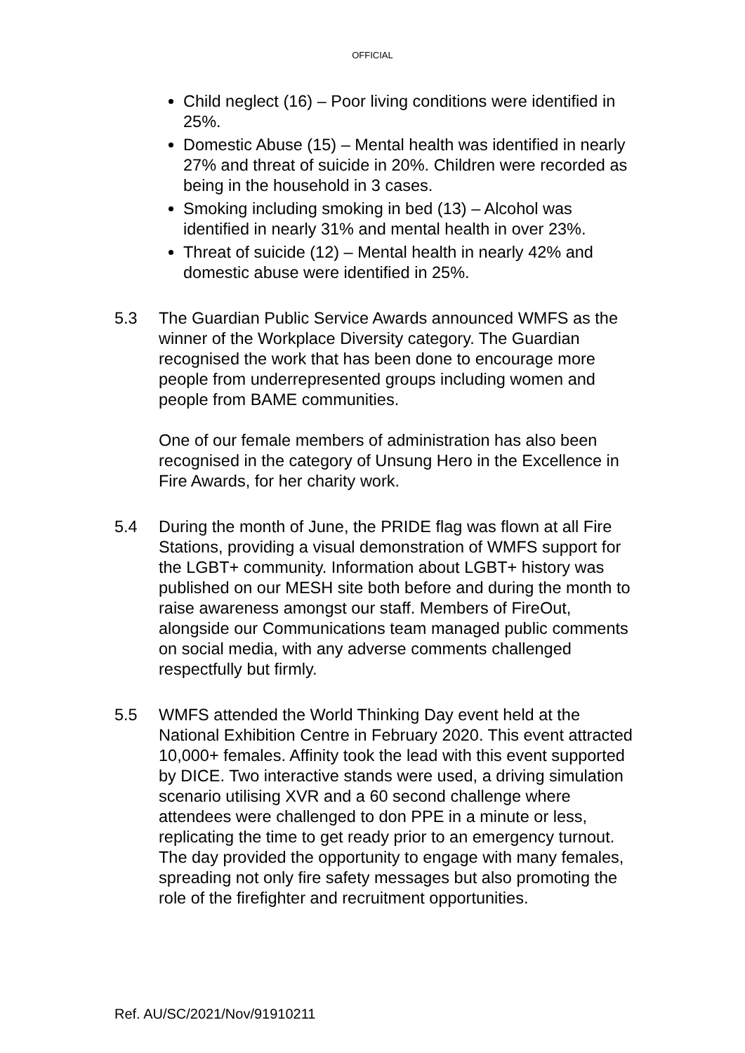OFFICIAL
Child neglect (16) – Poor living conditions were identified in 25%.
Domestic Abuse (15) – Mental health was identified in nearly 27% and threat of suicide in 20%. Children were recorded as being in the household in 3 cases.
Smoking including smoking in bed (13) – Alcohol was identified in nearly 31% and mental health in over 23%.
Threat of suicide (12) – Mental health in nearly 42% and domestic abuse were identified in 25%.
5.3 The Guardian Public Service Awards announced WMFS as the winner of the Workplace Diversity category. The Guardian recognised the work that has been done to encourage more people from underrepresented groups including women and people from BAME communities.
One of our female members of administration has also been recognised in the category of Unsung Hero in the Excellence in Fire Awards, for her charity work.
5.4 During the month of June, the PRIDE flag was flown at all Fire Stations, providing a visual demonstration of WMFS support for the LGBT+ community. Information about LGBT+ history was published on our MESH site both before and during the month to raise awareness amongst our staff. Members of FireOut, alongside our Communications team managed public comments on social media, with any adverse comments challenged respectfully but firmly.
5.5 WMFS attended the World Thinking Day event held at the National Exhibition Centre in February 2020. This event attracted 10,000+ females. Affinity took the lead with this event supported by DICE. Two interactive stands were used, a driving simulation scenario utilising XVR and a 60 second challenge where attendees were challenged to don PPE in a minute or less, replicating the time to get ready prior to an emergency turnout. The day provided the opportunity to engage with many females, spreading not only fire safety messages but also promoting the role of the firefighter and recruitment opportunities.
Ref. AU/SC/2021/Nov/91910211